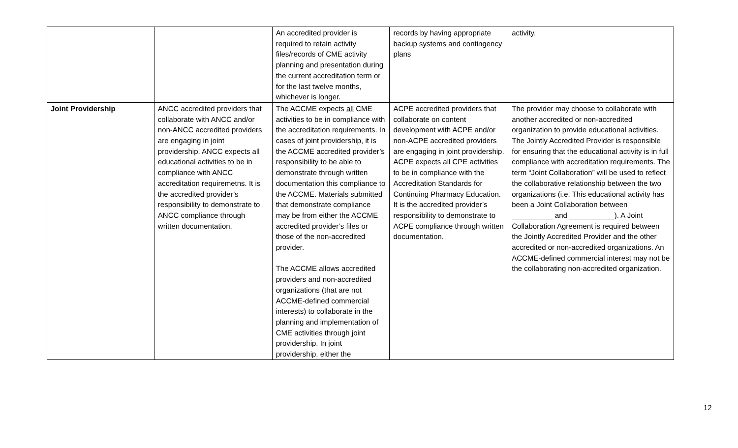| | | An accredited provider is required to retain activity files/records of CME activity planning and presentation during the current accreditation term or for the last twelve months, whichever is longer. | records by having appropriate backup systems and contingency plans | activity. |
| Joint Providership | ANCC accredited providers that collaborate with ANCC and/or non-ANCC accredited providers are engaging in joint providership. ANCC expects all educational activities to be in compliance with ANCC accreditation requiremetns. It is the accredited provider’s responsibility to demonstrate to ANCC compliance through written documentation. | The ACCME expects all CME activities to be in compliance with the accreditation requirements. In cases of joint providership, it is the ACCME accredited provider’s responsibility to be able to demonstrate through written documentation this compliance to the ACCME. Materials submitted that demonstrate compliance may be from either the ACCME accredited provider’s files or those of the non-accredited provider. The ACCME allows accredited providers and non-accredited organizations (that are not ACCME-defined commercial interests) to collaborate in the planning and implementation of CME activities through joint providership. In joint providership, either the | ACPE accredited providers that collaborate on content development with ACPE and/or non-ACPE accredited providers are engaging in joint providership. ACPE expects all CPE activities to be in compliance with the Accreditation Standards for Continuing Pharmacy Education. It is the accredited provider’s responsibility to demonstrate to ACPE compliance through written documentation. | The provider may choose to collaborate with another accredited or non-accredited organization to provide educational activities. The Jointly Accredited Provider is responsible for ensuring that the educational activity is in full compliance with accreditation requirements. The term “Joint Collaboration” will be used to reflect the collaborative relationship between the two organizations (i.e. This educational activity has been a Joint Collaboration between __________ and ___________). A Joint Collaboration Agreement is required between the Jointly Accredited Provider and the other accredited or non-accredited organizations. An ACCME-defined commercial interest may not be the collaborating non-accredited organization. |
12